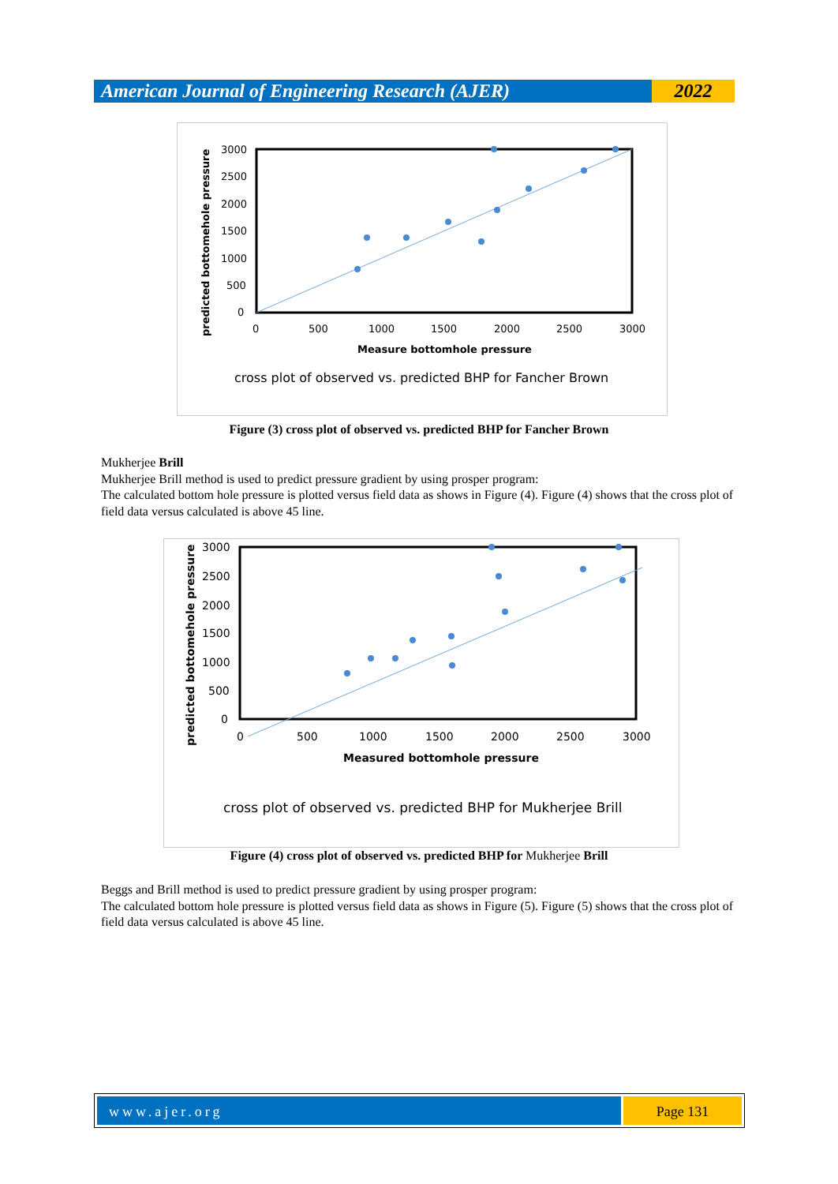American Journal of Engineering Research (AJER)
2022
3000
2500
2000
1500
1000
500
0
0
500
1000
1500
2000
2500
3000
Measure bottomhole pressure
predicted bottomehole pressure
cross plot of observed vs. predicted BHP for Fancher Brown
Figure (3) cross plot of observed vs. predicted BHP for Fancher Brown
Mukherjee Brill
Mukherjee Brill method is used to predict pressure gradient by using prosper program:
The calculated bottom hole pressure is plotted versus field data as shows in Figure (4). Figure (4) shows that the cross plot of field data versus calculated is above 45 line.
3000
2500
2000
1500
1000
500
0
0
500
1000
1500
2000
2500
3000
Measured bottomhole pressure
predicted bottomehole pressure
cross plot of observed vs. predicted BHP for Mukherjee Brill
Figure (4) cross plot of observed vs. predicted BHP for Mukherjee Brill
Beggs and Brill method is used to predict pressure gradient by using prosper program:
The calculated bottom hole pressure is plotted versus field data as shows in Figure (5). Figure (5) shows that the cross plot of field data versus calculated is above 45 line.
www.ajer.org Page 131